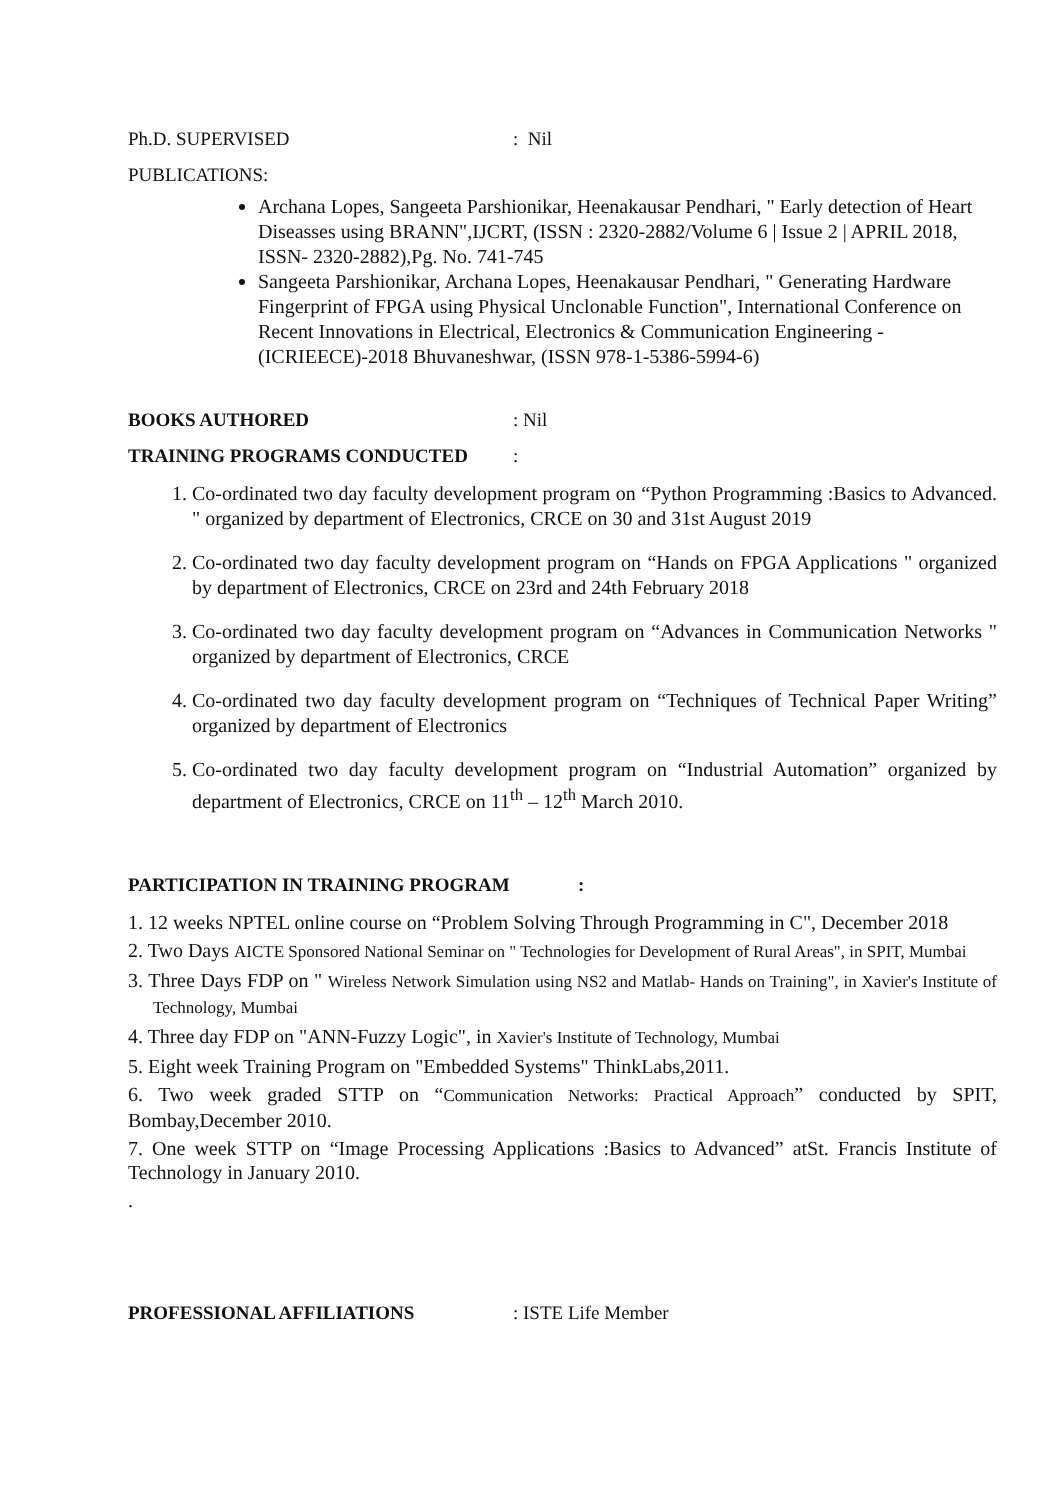Ph.D. SUPERVISED : Nil
PUBLICATIONS:
Archana Lopes, Sangeeta Parshionikar, Heenakausar Pendhari, " Early detection of Heart Diseasses using BRANN",IJCRT, (ISSN : 2320-2882/Volume 6 | Issue 2 | APRIL 2018, ISSN- 2320-2882),Pg. No. 741-745
Sangeeta Parshionikar, Archana Lopes, Heenakausar Pendhari, " Generating Hardware Fingerprint of FPGA using Physical Unclonable Function", International Conference on Recent Innovations in Electrical, Electronics & Communication Engineering - (ICRIEECE)-2018 Bhuvaneshwar, (ISSN 978-1-5386-5994-6)
BOOKS AUTHORED : Nil
TRAINING PROGRAMS CONDUCTED :
1. Co-ordinated two day faculty development program on “Python Programming :Basics to Advanced. " organized by department of Electronics, CRCE on 30 and 31st August 2019
2. Co-ordinated two day faculty development program on “Hands on FPGA Applications " organized by department of Electronics, CRCE on 23rd and 24th February 2018
3. Co-ordinated two day faculty development program on “Advances in Communication Networks " organized by department of Electronics, CRCE
4. Co-ordinated two day faculty development program on “Techniques of Technical Paper Writing” organized by department of Electronics
5. Co-ordinated two day faculty development program on “Industrial Automation” organized by department of Electronics, CRCE on 11<sup>th</sup> – 12<sup>th</sup> March 2010.
PARTICIPATION IN TRAINING PROGRAM :
1. 12 weeks NPTEL online course on “Problem Solving Through Programming in C", December 2018
2. Two Days AICTE Sponsored National Seminar on " Technologies for Development of Rural Areas", in SPIT, Mumbai
3. Three Days FDP on " Wireless Network Simulation using NS2 and Matlab- Hands on Training", in Xavier's Institute of Technology, Mumbai
4. Three day FDP on "ANN-Fuzzy Logic", in Xavier's Institute of Technology, Mumbai
5. Eight week Training Program on "Embedded Systems" ThinkLabs,2011.
6. Two week graded STTP on “Communication Networks: Practical Approach” conducted by SPIT, Bombay,December 2010.
7. One week STTP on “Image Processing Applications :Basics to Advanced” atSt. Francis Institute of Technology in January 2010.
.
PROFESSIONAL AFFILIATIONS : ISTE Life Member